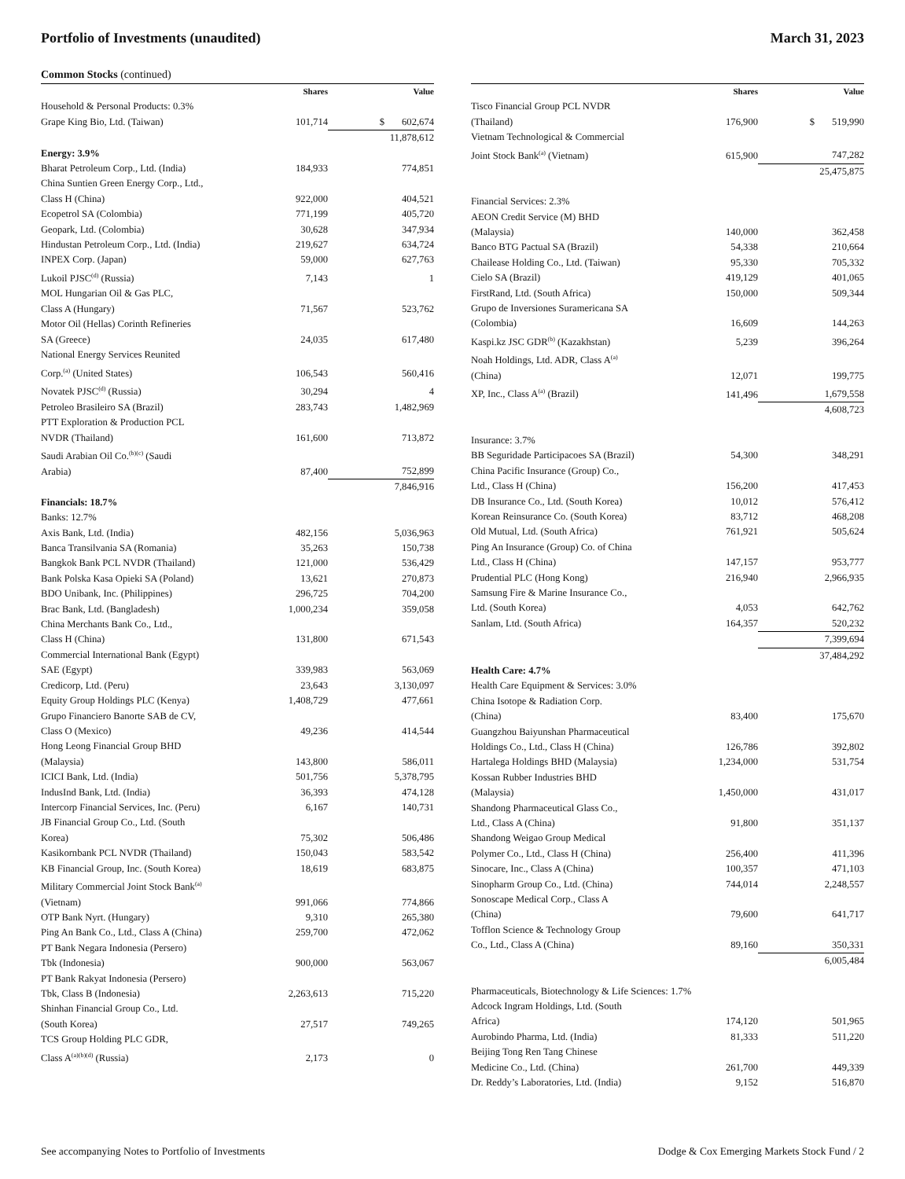Portfolio of Investments (unaudited)
March 31, 2023
Common Stocks (continued)
| | Shares | Value |
| --- | --- | --- |
| Household & Personal Products: 0.3% | | |
| Grape King Bio, Ltd. (Taiwan) | 101,714 | $ 602,674 |
| | | 11,878,612 |
| Energy: 3.9% | | |
| Bharat Petroleum Corp., Ltd. (India) | 184,933 | 774,851 |
| China Suntien Green Energy Corp., Ltd., Class H (China) | 922,000 | 404,521 |
| Ecopetrol SA (Colombia) | 771,199 | 405,720 |
| Geopark, Ltd. (Colombia) | 30,628 | 347,934 |
| Hindustan Petroleum Corp., Ltd. (India) | 219,627 | 634,724 |
| INPEX Corp. (Japan) | 59,000 | 627,763 |
| Lukoil PJSC<sup>(d)</sup> (Russia) | 7,143 | 1 |
| MOL Hungarian Oil & Gas PLC, Class A (Hungary) | 71,567 | 523,762 |
| Motor Oil (Hellas) Corinth Refineries SA (Greece) | 24,035 | 617,480 |
| National Energy Services Reunited Corp.<sup>(a)</sup> (United States) | 106,543 | 560,416 |
| Novatek PJSC<sup>(d)</sup> (Russia) | 30,294 | 4 |
| Petroleo Brasileiro SA (Brazil) | 283,743 | 1,482,969 |
| PTT Exploration & Production PCL NVDR (Thailand) | 161,600 | 713,872 |
| Saudi Arabian Oil Co.<sup>(b)(c)</sup> (Saudi Arabia) | 87,400 | 752,899 |
| | | 7,846,916 |
| Financials: 18.7% | | |
| Banks: 12.7% | | |
| Axis Bank, Ltd. (India) | 482,156 | 5,036,963 |
| Banca Transilvania SA (Romania) | 35,263 | 150,738 |
| Bangkok Bank PCL NVDR (Thailand) | 121,000 | 536,429 |
| Bank Polska Kasa Opieki SA (Poland) | 13,621 | 270,873 |
| BDO Unibank, Inc. (Philippines) | 296,725 | 704,200 |
| Brac Bank, Ltd. (Bangladesh) | 1,000,234 | 359,058 |
| China Merchants Bank Co., Ltd., Class H (China) | 131,800 | 671,543 |
| Commercial International Bank (Egypt) SAE (Egypt) | 339,983 | 563,069 |
| Credicorp, Ltd. (Peru) | 23,643 | 3,130,097 |
| Equity Group Holdings PLC (Kenya) | 1,408,729 | 477,661 |
| Grupo Financiero Banorte SAB de CV, Class O (Mexico) | 49,236 | 414,544 |
| Hong Leong Financial Group BHD (Malaysia) | 143,800 | 586,011 |
| ICICI Bank, Ltd. (India) | 501,756 | 5,378,795 |
| IndusInd Bank, Ltd. (India) | 36,393 | 474,128 |
| Intercorp Financial Services, Inc. (Peru) | 6,167 | 140,731 |
| JB Financial Group Co., Ltd. (South Korea) | 75,302 | 506,486 |
| Kasikornbank PCL NVDR (Thailand) | 150,043 | 583,542 |
| KB Financial Group, Inc. (South Korea) | 18,619 | 683,875 |
| Military Commercial Joint Stock Bank<sup>(a)</sup> (Vietnam) | 991,066 | 774,866 |
| OTP Bank Nyrt. (Hungary) | 9,310 | 265,380 |
| Ping An Bank Co., Ltd., Class A (China) | 259,700 | 472,062 |
| PT Bank Negara Indonesia (Persero) Tbk (Indonesia) | 900,000 | 563,067 |
| PT Bank Rakyat Indonesia (Persero) Tbk, Class B (Indonesia) | 2,263,613 | 715,220 |
| Shinhan Financial Group Co., Ltd. (South Korea) | 27,517 | 749,265 |
| TCS Group Holding PLC GDR, Class A<sup>(a)(b)(d)</sup> (Russia) | 2,173 | 0 |
| | Shares | Value |
| --- | --- | --- |
| Tisco Financial Group PCL NVDR (Thailand) | 176,900 | $ 519,990 |
| Vietnam Technological & Commercial Joint Stock Bank<sup>(a)</sup> (Vietnam) | 615,900 | 747,282 |
| | | 25,475,875 |
| Financial Services: 2.3% | | |
| AEON Credit Service (M) BHD (Malaysia) | 140,000 | 362,458 |
| Banco BTG Pactual SA (Brazil) | 54,338 | 210,664 |
| Chailease Holding Co., Ltd. (Taiwan) | 95,330 | 705,332 |
| Cielo SA (Brazil) | 419,129 | 401,065 |
| FirstRand, Ltd. (South Africa) | 150,000 | 509,344 |
| Grupo de Inversiones Suramericana SA (Colombia) | 16,609 | 144,263 |
| Kaspi.kz JSC GDR<sup>(b)</sup> (Kazakhstan) | 5,239 | 396,264 |
| Noah Holdings, Ltd. ADR, Class A<sup>(a)</sup> (China) | 12,071 | 199,775 |
| XP, Inc., Class A<sup>(a)</sup> (Brazil) | 141,496 | 1,679,558 |
| | | 4,608,723 |
| Insurance: 3.7% | | |
| BB Seguridade Participacoes SA (Brazil) | 54,300 | 348,291 |
| China Pacific Insurance (Group) Co., Ltd., Class H (China) | 156,200 | 417,453 |
| DB Insurance Co., Ltd. (South Korea) | 10,012 | 576,412 |
| Korean Reinsurance Co. (South Korea) | 83,712 | 468,208 |
| Old Mutual, Ltd. (South Africa) | 761,921 | 505,624 |
| Ping An Insurance (Group) Co. of China Ltd., Class H (China) | 147,157 | 953,777 |
| Prudential PLC (Hong Kong) | 216,940 | 2,966,935 |
| Samsung Fire & Marine Insurance Co., Ltd. (South Korea) | 4,053 | 642,762 |
| Sanlam, Ltd. (South Africa) | 164,357 | 520,232 |
| | | 7,399,694 |
| | | 37,484,292 |
| Health Care: 4.7% | | |
| Health Care Equipment & Services: 3.0% | | |
| China Isotope & Radiation Corp. (China) | 83,400 | 175,670 |
| Guangzhou Baiyunshan Pharmaceutical Holdings Co., Ltd., Class H (China) | 126,786 | 392,802 |
| Hartalega Holdings BHD (Malaysia) | 1,234,000 | 531,754 |
| Kossan Rubber Industries BHD (Malaysia) | 1,450,000 | 431,017 |
| Shandong Pharmaceutical Glass Co., Ltd., Class A (China) | 91,800 | 351,137 |
| Shandong Weigao Group Medical Polymer Co., Ltd., Class H (China) | 256,400 | 411,396 |
| Sinocare, Inc., Class A (China) | 100,357 | 471,103 |
| Sinopharm Group Co., Ltd. (China) | 744,014 | 2,248,557 |
| Sonoscape Medical Corp., Class A (China) | 79,600 | 641,717 |
| Tofflon Science & Technology Group Co., Ltd., Class A (China) | 89,160 | 350,331 |
| | | 6,005,484 |
| Pharmaceuticals, Biotechnology & Life Sciences: 1.7% | | |
| Adcock Ingram Holdings, Ltd. (South Africa) | 174,120 | 501,965 |
| Aurobindo Pharma, Ltd. (India) | 81,333 | 511,220 |
| Beijing Tong Ren Tang Chinese Medicine Co., Ltd. (China) | 261,700 | 449,339 |
| Dr. Reddy’s Laboratories, Ltd. (India) | 9,152 | 516,870 |
See accompanying Notes to Portfolio of Investments
Dodge & Cox Emerging Markets Stock Fund / 2